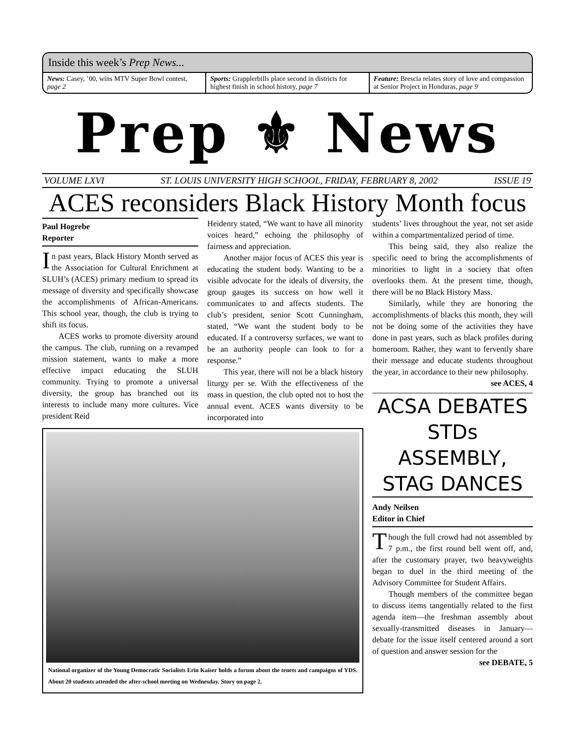Inside this week’s Prep News...
News: Casey, ’00, wins MTV Super Bowl contest, page 2
Sports: Grapplerbills place second in districts for highest finish in school history, page 7
Feature: Brescia relates story of love and compassion at Senior Project in Honduras, page 9
Prep ⚜ News
VOLUME LXVI ST. LOUIS UNIVERSITY HIGH SCHOOL, FRIDAY, FEBRUARY 8, 2002 ISSUE 19
ACES reconsiders Black History Month focus
Paul Hogrebe
Reporter
In past years, Black History Month served as the Association for Cultural Enrichment at SLUH’s (ACES) primary medium to spread its message of diversity and specifically showcase the accomplishments of African-Americans. This school year, though, the club is trying to shift its focus.
ACES works to promote diversity around the campus. The club, running on a revamped mission statement, wants to make a more effective impact educating the SLUH community. Trying to promote a universal diversity, the group has branched out its interests to include many more cultures. Vice president Reid
Heidenry stated, “We want to have all minority voices heard,” echoing the philosophy of fairness and appreciation.
Another major focus of ACES this year is educating the student body. Wanting to be a visible advocate for the ideals of diversity, the group gauges its success on how well it communicates to and affects students. The club’s president, senior Scott Cunningham, stated, “We want the student body to be educated. If a controversy surfaces, we want to be an authority people can look to for a response.”
This year, there will not be a black history liturgy per se. With the effectiveness of the mass in question, the club opted not to host the annual event. ACES wants diversity to be incorporated into
National organizer of the Young Democratic Socialists Erin Kaiser holds a forum about the tenets and campaigns of YDS. About 20 students attended the after-school meeting on Wednesday. Story on page 2.
students’ lives throughout the year, not set aside within a compartmentalized period of time.
This being said, they also realize the specific need to bring the accomplishments of minorities to light in a society that often overlooks them. At the present time, though, there will be no Black History Mass.
Similarly, while they are honoring the accomplishments of blacks this month, they will not be doing some of the activities they have done in past years, such as black profiles during homeroom. Rather, they want to fervently share their message and educate students throughout the year, in accordance to their new philosophy.
see ACES, 4
ACSA DEBATES STDs ASSEMBLY, STAG DANCES
Andy Neilsen
Editor in Chief
Though the full crowd had not assembled by 7 p.m., the first round bell went off, and, after the customary prayer, two heavyweights began to duel in the third meeting of the Advisory Committee for Student Affairs.
Though members of the committee began to discuss items tangentially related to the first agenda item—the freshman assembly about sexually-transmitted diseases in January—debate for the issue itself centered around a sort of question and answer session for the
see DEBATE, 5